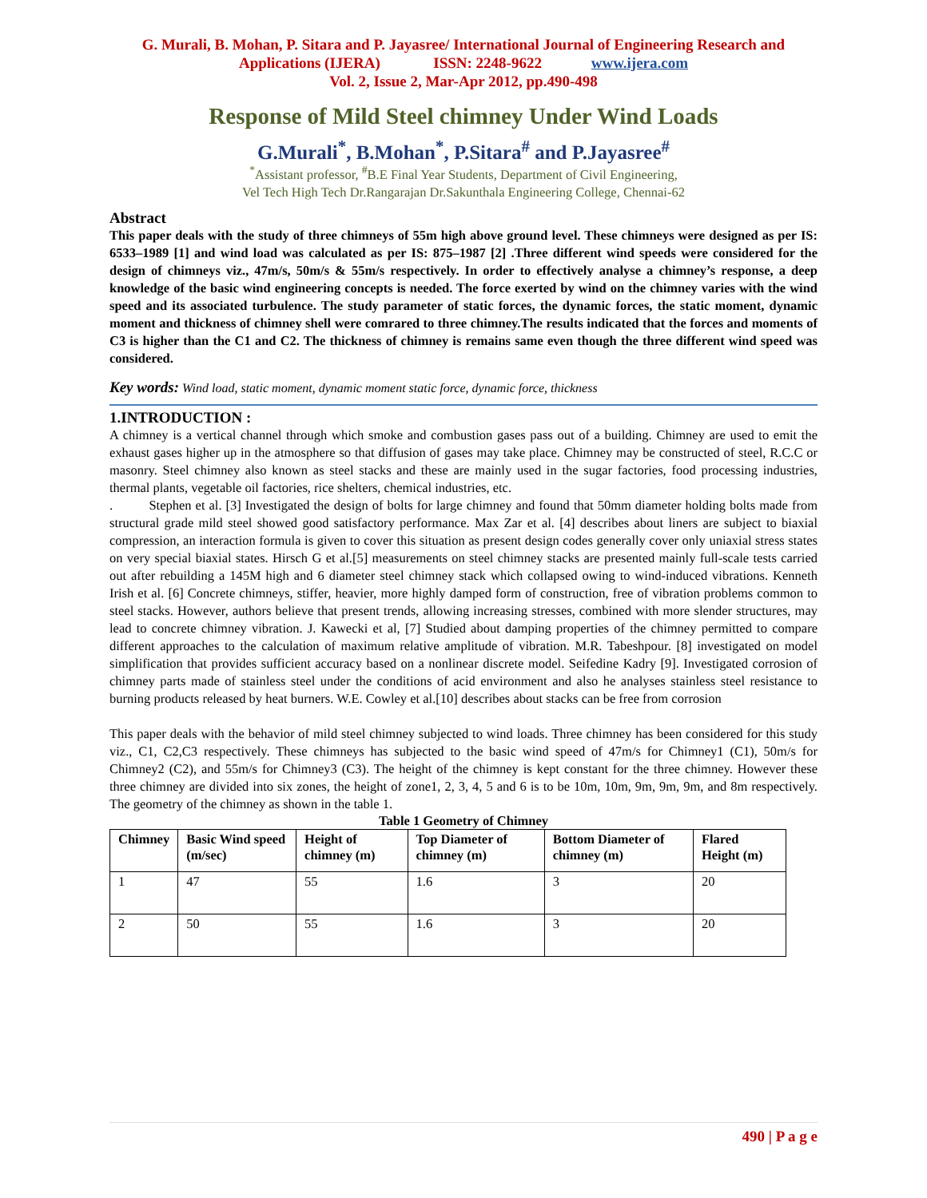G. Murali, B. Mohan, P. Sitara and P. Jayasree/ International Journal of Engineering Research and
Applications (IJERA) ISSN: 2248-9622 www.ijera.com
Vol. 2, Issue 2, Mar-Apr 2012, pp.490-498
Response of Mild Steel chimney Under Wind Loads
G.Murali<sup>*</sup>, B.Mohan<sup>*</sup>, P.Sitara<sup>#</sup> and P.Jayasree<sup>#</sup>
<sup>*</sup> Assistant professor, <sup>#</sup>B.E Final Year Students, Department of Civil Engineering,
Vel Tech High Tech Dr.Rangarajan Dr.Sakunthala Engineering College, Chennai-62
Abstract
This paper deals with the study of three chimneys of 55m high above ground level. These chimneys were designed as per IS: 6533–1989 [1] and wind load was calculated as per IS: 875–1987 [2] .Three different wind speeds were considered for the design of chimneys viz., 47m/s, 50m/s & 55m/s respectively. In order to effectively analyse a chimney’s response, a deep knowledge of the basic wind engineering concepts is needed. The force exerted by wind on the chimney varies with the wind speed and its associated turbulence. The study parameter of static forces, the dynamic forces, the static moment, dynamic moment and thickness of chimney shell were comrared to three chimney.The results indicated that the forces and moments of C3 is higher than the C1 and C2. The thickness of chimney is remains same even though the three different wind speed was considered.
Key words: Wind load, static moment, dynamic moment static force, dynamic force, thickness
1.INTRODUCTION :
A chimney is a vertical channel through which smoke and combustion gases pass out of a building. Chimney are used to emit the exhaust gases higher up in the atmosphere so that diffusion of gases may take place. Chimney may be constructed of steel, R.C.C or masonry. Steel chimney also known as steel stacks and these are mainly used in the sugar factories, food processing industries, thermal plants, vegetable oil factories, rice shelters, chemical industries, etc.
. Stephen et al. [3] Investigated the design of bolts for large chimney and found that 50mm diameter holding bolts made from structural grade mild steel showed good satisfactory performance. Max Zar et al. [4] describes about liners are subject to biaxial compression, an interaction formula is given to cover this situation as present design codes generally cover only uniaxial stress states on very special biaxial states. Hirsch G et al.[5] measurements on steel chimney stacks are presented mainly full-scale tests carried out after rebuilding a 145M high and 6 diameter steel chimney stack which collapsed owing to wind-induced vibrations. Kenneth Irish et al. [6] Concrete chimneys, stiffer, heavier, more highly damped form of construction, free of vibration problems common to steel stacks. However, authors believe that present trends, allowing increasing stresses, combined with more slender structures, may lead to concrete chimney vibration. J. Kawecki et al, [7] Studied about damping properties of the chimney permitted to compare different approaches to the calculation of maximum relative amplitude of vibration. M.R. Tabeshpour. [8] investigated on model simplification that provides sufficient accuracy based on a nonlinear discrete model. Seifedine Kadry [9]. Investigated corrosion of chimney parts made of stainless steel under the conditions of acid environment and also he analyses stainless steel resistance to burning products released by heat burners. W.E. Cowley et al.[10] describes about stacks can be free from corrosion
This paper deals with the behavior of mild steel chimney subjected to wind loads. Three chimney has been considered for this study viz., C1, C2,C3 respectively. These chimneys has subjected to the basic wind speed of 47m/s for Chimney1 (C1), 50m/s for Chimney2 (C2), and 55m/s for Chimney3 (C3). The height of the chimney is kept constant for the three chimney. However these three chimney are divided into six zones, the height of zone1, 2, 3, 4, 5 and 6 is to be 10m, 10m, 9m, 9m, 9m, and 8m respectively. The geometry of the chimney as shown in the table 1.
Table 1 Geometry of Chimney
| Chimney | Basic Wind speed (m/sec) | Height of chimney (m) | Top Diameter of chimney (m) | Bottom Diameter of chimney (m) | Flared Height (m) |
| --- | --- | --- | --- | --- | --- |
| 1 | 47 | 55 | 1.6 | 3 | 20 |
| 2 | 50 | 55 | 1.6 | 3 | 20 |
490 | P a g e